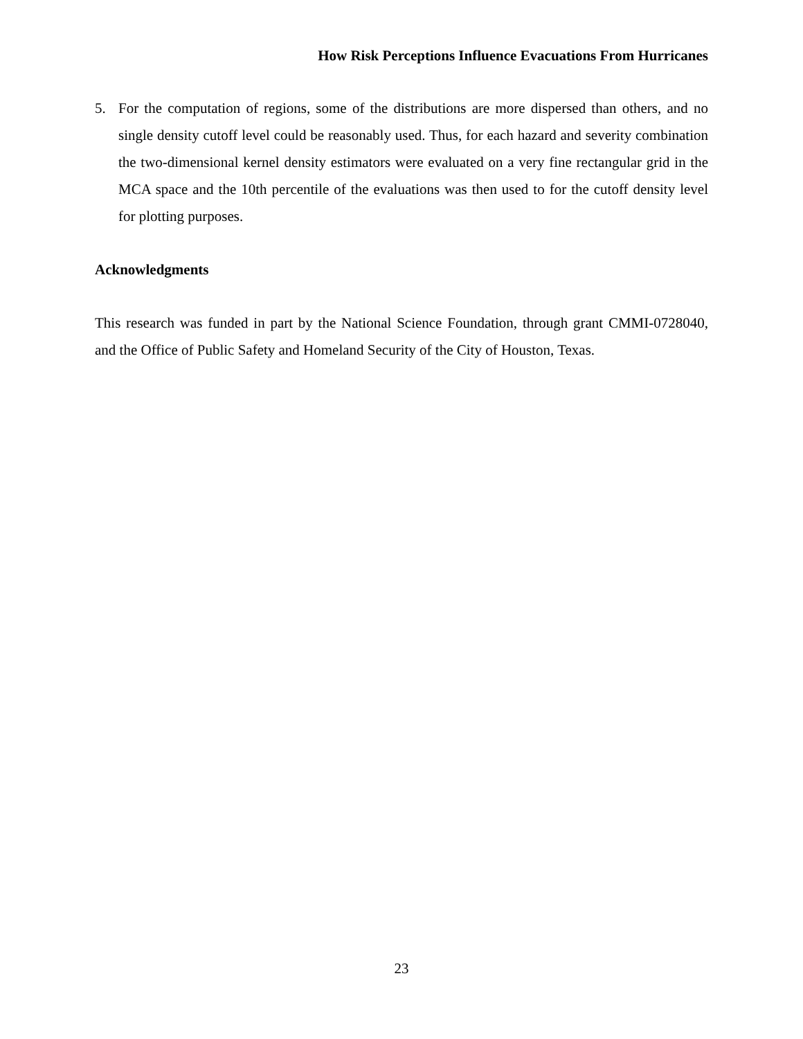How Risk Perceptions Influence Evacuations From Hurricanes
5. For the computation of regions, some of the distributions are more dispersed than others, and no single density cutoff level could be reasonably used. Thus, for each hazard and severity combination the two-dimensional kernel density estimators were evaluated on a very fine rectangular grid in the MCA space and the 10th percentile of the evaluations was then used to for the cutoff density level for plotting purposes.
Acknowledgments
This research was funded in part by the National Science Foundation, through grant CMMI-0728040, and the Office of Public Safety and Homeland Security of the City of Houston, Texas.
23